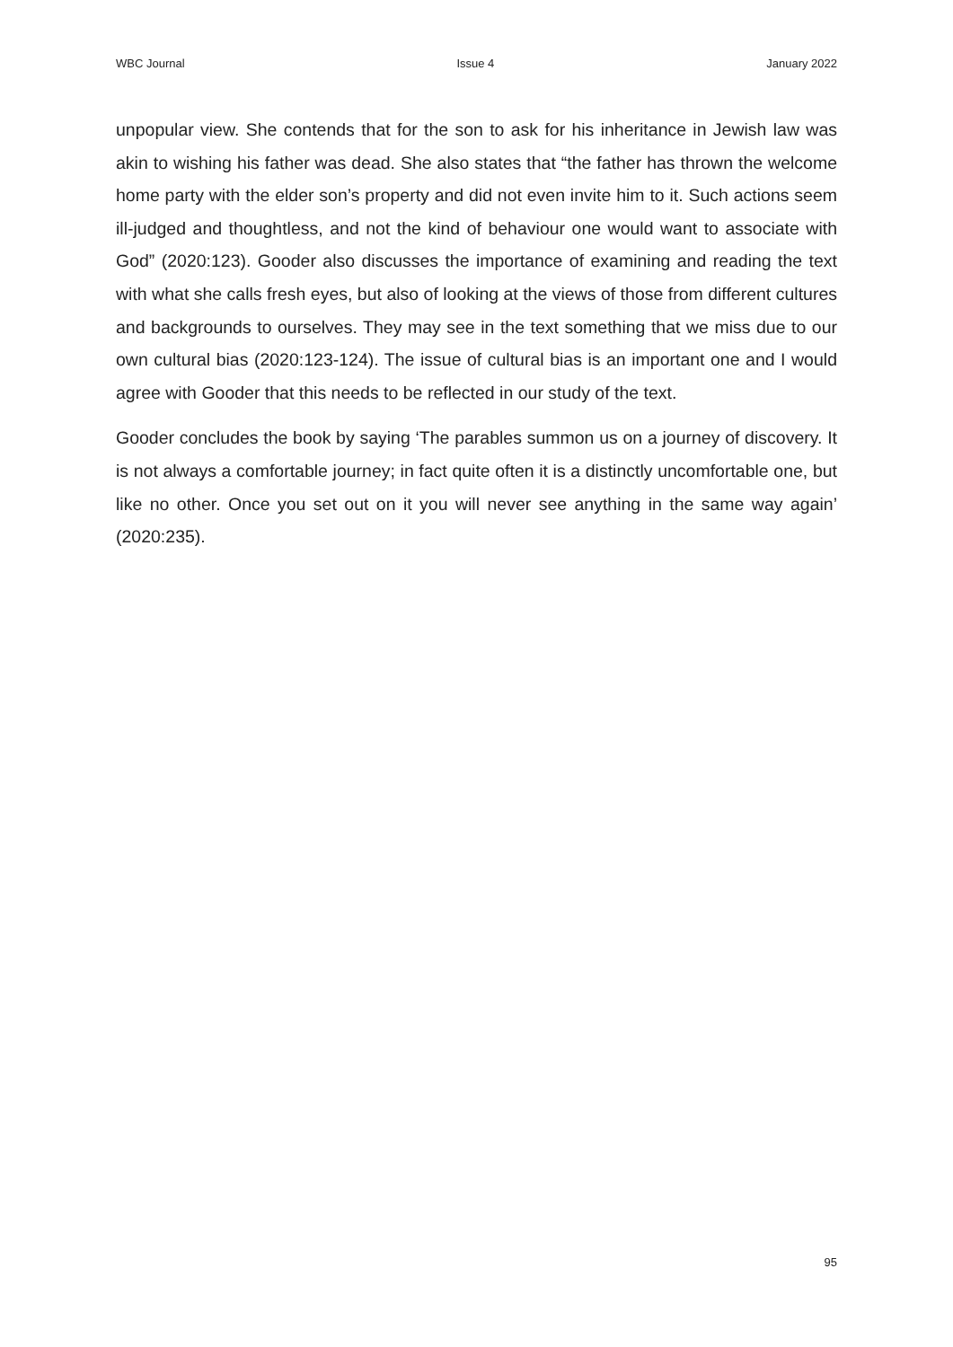WBC Journal Issue 4 January 2022
unpopular view. She contends that for the son to ask for his inheritance in Jewish law was akin to wishing his father was dead. She also states that “the father has thrown the welcome home party with the elder son’s property and did not even invite him to it. Such actions seem ill-judged and thoughtless, and not the kind of behaviour one would want to associate with God” (2020:123). Gooder also discusses the importance of examining and reading the text with what she calls fresh eyes, but also of looking at the views of those from different cultures and backgrounds to ourselves. They may see in the text something that we miss due to our own cultural bias (2020:123-124). The issue of cultural bias is an important one and I would agree with Gooder that this needs to be reflected in our study of the text.
Gooder concludes the book by saying ‘The parables summon us on a journey of discovery. It is not always a comfortable journey; in fact quite often it is a distinctly uncomfortable one, but like no other. Once you set out on it you will never see anything in the same way again’ (2020:235).
95